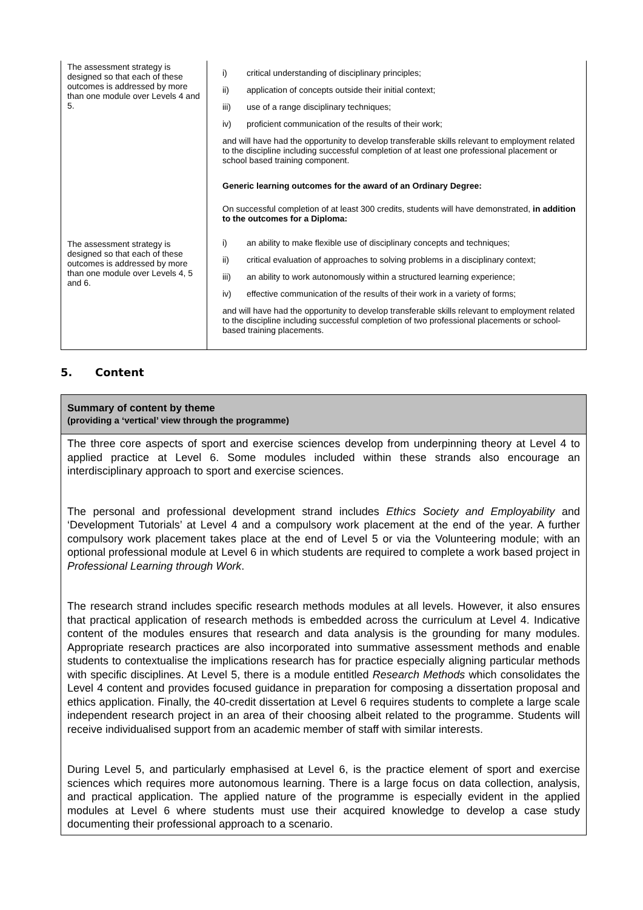| The assessment strategy is designed so that each of these outcomes is addressed by more than one module over Levels 4 and 5. | i) critical understanding of disciplinary principles; ii) application of concepts outside their initial context; iii) use of a range disciplinary techniques; iv) proficient communication of the results of their work; and will have had the opportunity to develop transferable skills relevant to employment related to the discipline including successful completion of at least one professional placement or school based training component. Generic learning outcomes for the award of an Ordinary Degree: On successful completion of at least 300 credits, students will have demonstrated, in addition to the outcomes for a Diploma: |
| The assessment strategy is designed so that each of these outcomes is addressed by more than one module over Levels 4, 5 and 6. | i) an ability to make flexible use of disciplinary concepts and techniques; ii) critical evaluation of approaches to solving problems in a disciplinary context; iii) an ability to work autonomously within a structured learning experience; iv) effective communication of the results of their work in a variety of forms; and will have had the opportunity to develop transferable skills relevant to employment related to the discipline including successful completion of two professional placements or school-based training placements. |
5. Content
Summary of content by theme
(providing a ‘vertical’ view through the programme)
The three core aspects of sport and exercise sciences develop from underpinning theory at Level 4 to applied practice at Level 6. Some modules included within these strands also encourage an interdisciplinary approach to sport and exercise sciences.
The personal and professional development strand includes Ethics Society and Employability and ‘Development Tutorials’ at Level 4 and a compulsory work placement at the end of the year. A further compulsory work placement takes place at the end of Level 5 or via the Volunteering module; with an optional professional module at Level 6 in which students are required to complete a work based project in Professional Learning through Work.
The research strand includes specific research methods modules at all levels. However, it also ensures that practical application of research methods is embedded across the curriculum at Level 4. Indicative content of the modules ensures that research and data analysis is the grounding for many modules. Appropriate research practices are also incorporated into summative assessment methods and enable students to contextualise the implications research has for practice especially aligning particular methods with specific disciplines. At Level 5, there is a module entitled Research Methods which consolidates the Level 4 content and provides focused guidance in preparation for composing a dissertation proposal and ethics application. Finally, the 40-credit dissertation at Level 6 requires students to complete a large scale independent research project in an area of their choosing albeit related to the programme. Students will receive individualised support from an academic member of staff with similar interests.
During Level 5, and particularly emphasised at Level 6, is the practice element of sport and exercise sciences which requires more autonomous learning. There is a large focus on data collection, analysis, and practical application. The applied nature of the programme is especially evident in the applied modules at Level 6 where students must use their acquired knowledge to develop a case study documenting their professional approach to a scenario.